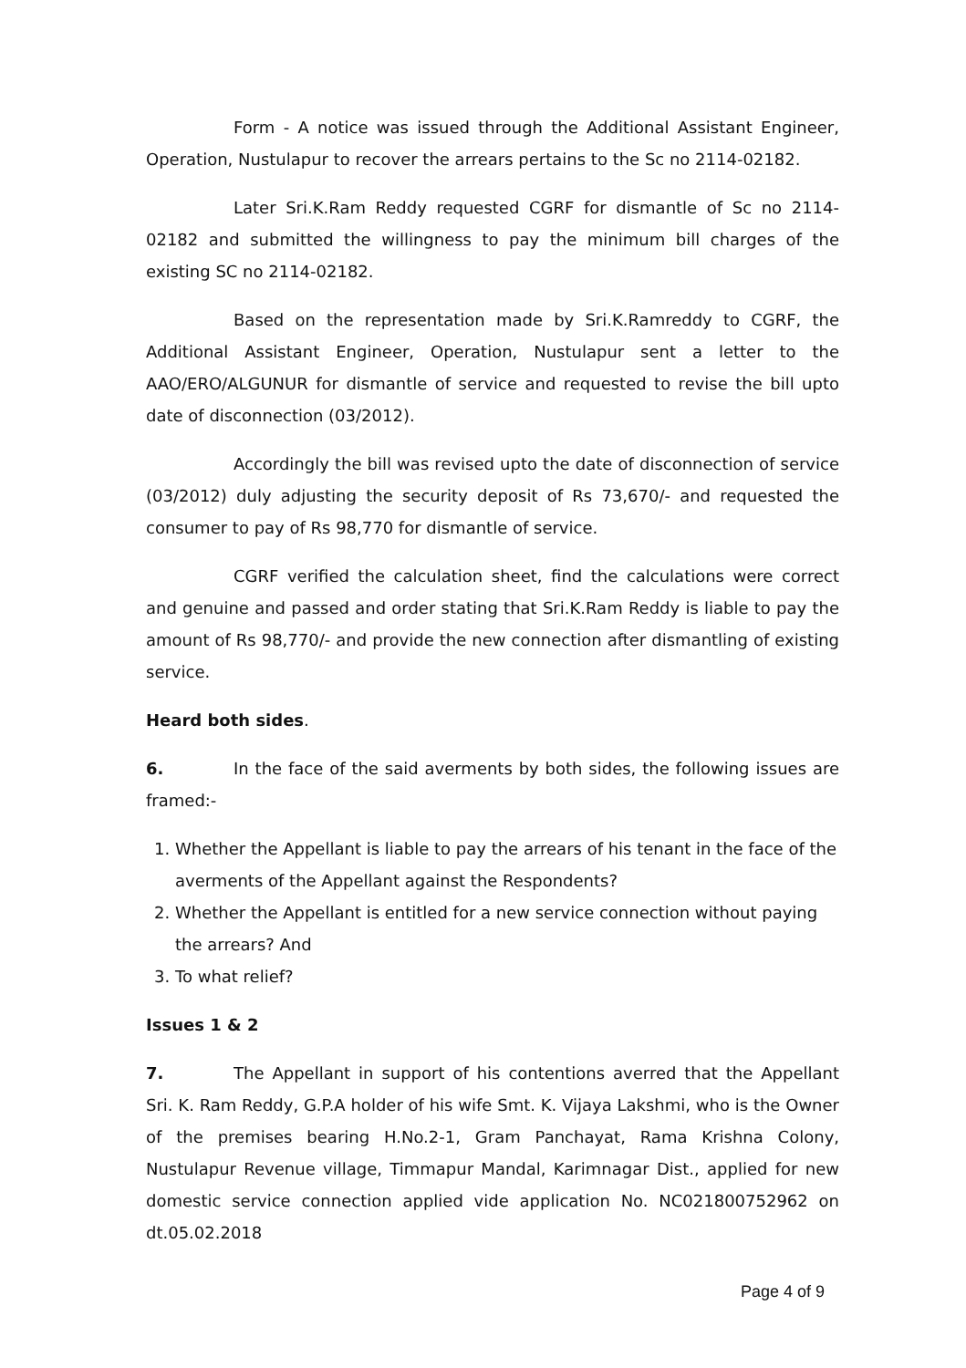Form - A notice was issued through the Additional Assistant Engineer, Operation, Nustulapur to recover the arrears pertains to the Sc no 2114-02182.
Later Sri.K.Ram Reddy requested CGRF for dismantle of Sc no 2114-02182 and submitted the willingness to pay the minimum bill charges of the existing SC no 2114-02182.
Based on the representation made by Sri.K.Ramreddy to CGRF, the Additional Assistant Engineer, Operation, Nustulapur sent a letter to the AAO/ERO/ALGUNUR for dismantle of service and requested to revise the bill upto date of disconnection (03/2012).
Accordingly the bill was revised upto the date of disconnection of service (03/2012) duly adjusting the security deposit of Rs 73,670/- and requested the consumer to pay of Rs 98,770 for dismantle of service.
CGRF verified the calculation sheet, find the calculations were correct and genuine and passed and order stating that Sri.K.Ram Reddy is liable to pay the amount of Rs 98,770/- and provide the new connection after dismantling of existing service.
Heard both sides.
6. In the face of the said averments by both sides, the following issues are framed:-
1. Whether the Appellant is liable to pay the arrears of his tenant in the face of the averments of the Appellant against the Respondents?
2. Whether the Appellant is entitled for a new service connection without paying the arrears? And
3. To what relief?
Issues 1 & 2
7. The Appellant in support of his contentions averred that the Appellant Sri. K. Ram Reddy, G.P.A holder of his wife Smt. K. Vijaya Lakshmi, who is the Owner of the premises bearing H.No.2-1, Gram Panchayat, Rama Krishna Colony, Nustulapur Revenue village, Timmapur Mandal, Karimnagar Dist., applied for new domestic service connection applied vide application No. NC021800752962 on dt.05.02.2018
Page 4 of 9